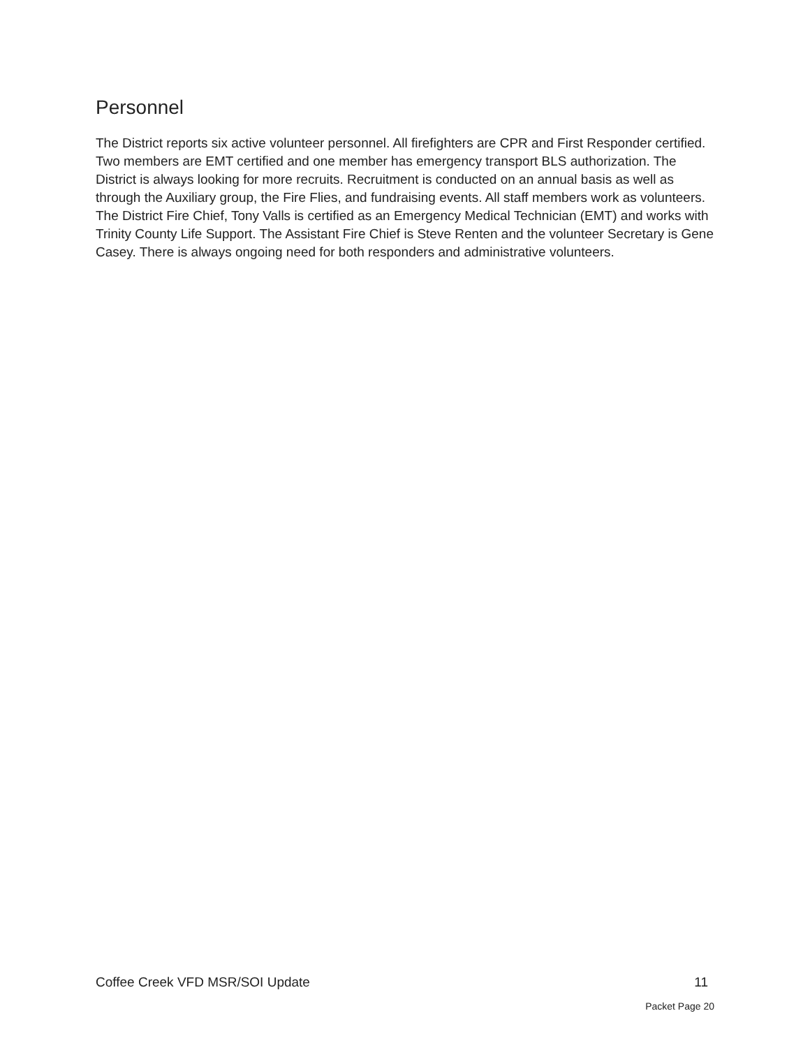Personnel
The District reports six active volunteer personnel. All firefighters are CPR and First Responder certified. Two members are EMT certified and one member has emergency transport BLS authorization. The District is always looking for more recruits. Recruitment is conducted on an annual basis as well as through the Auxiliary group, the Fire Flies, and fundraising events. All staff members work as volunteers. The District Fire Chief, Tony Valls is certified as an Emergency Medical Technician (EMT) and works with Trinity County Life Support. The Assistant Fire Chief is Steve Renten and the volunteer Secretary is Gene Casey. There is always ongoing need for both responders and administrative volunteers.
Coffee Creek VFD MSR/SOI Update 11
Packet Page 20